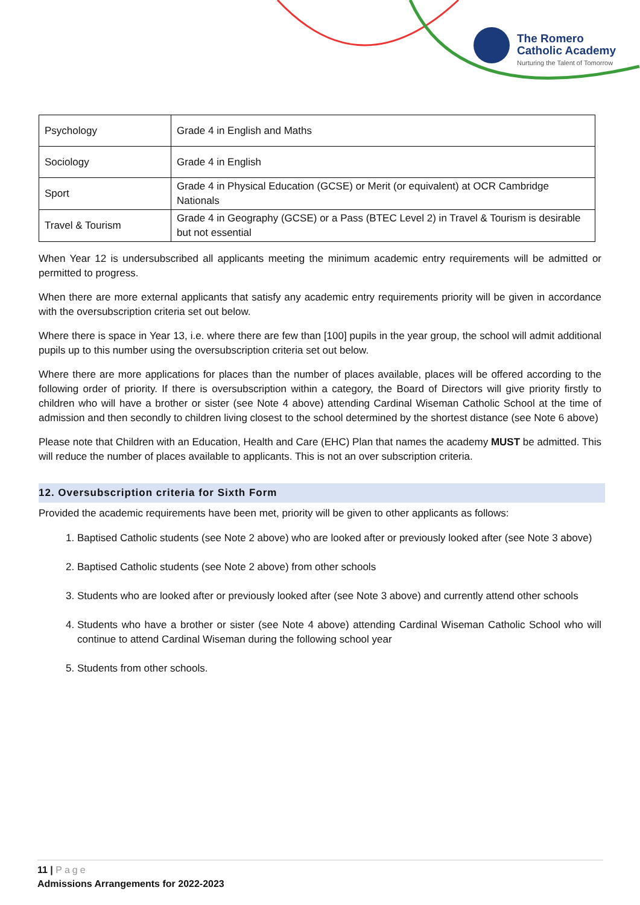The Romero
Catholic Academy
Nurturing the Talent of Tomorrow
| Psychology | Grade 4 in English and Maths |
| Sociology | Grade 4 in English |
| Sport | Grade 4 in Physical Education (GCSE) or Merit (or equivalent) at OCR Cambridge Nationals |
| Travel & Tourism | Grade 4 in Geography (GCSE) or a Pass (BTEC Level 2) in Travel & Tourism is desirable but not essential |
When Year 12 is undersubscribed all applicants meeting the minimum academic entry requirements will be admitted or permitted to progress.
When there are more external applicants that satisfy any academic entry requirements priority will be given in accordance with the oversubscription criteria set out below.
Where there is space in Year 13, i.e. where there are few than [100] pupils in the year group, the school will admit additional pupils up to this number using the oversubscription criteria set out below.
Where there are more applications for places than the number of places available, places will be offered according to the following order of priority. If there is oversubscription within a category, the Board of Directors will give priority firstly to children who will have a brother or sister (see Note 4 above) attending Cardinal Wiseman Catholic School at the time of admission and then secondly to children living closest to the school determined by the shortest distance (see Note 6 above)
Please note that Children with an Education, Health and Care (EHC) Plan that names the academy MUST be admitted. This will reduce the number of places available to applicants. This is not an over subscription criteria.
12. Oversubscription criteria for Sixth Form
Provided the academic requirements have been met, priority will be given to other applicants as follows:
1. Baptised Catholic students (see Note 2 above) who are looked after or previously looked after (see Note 3 above)
2. Baptised Catholic students (see Note 2 above) from other schools
3. Students who are looked after or previously looked after (see Note 3 above) and currently attend other schools
4. Students who have a brother or sister (see Note 4 above) attending Cardinal Wiseman Catholic School who will continue to attend Cardinal Wiseman during the following school year
5. Students from other schools.
11 | Page
Admissions Arrangements for 2022-2023